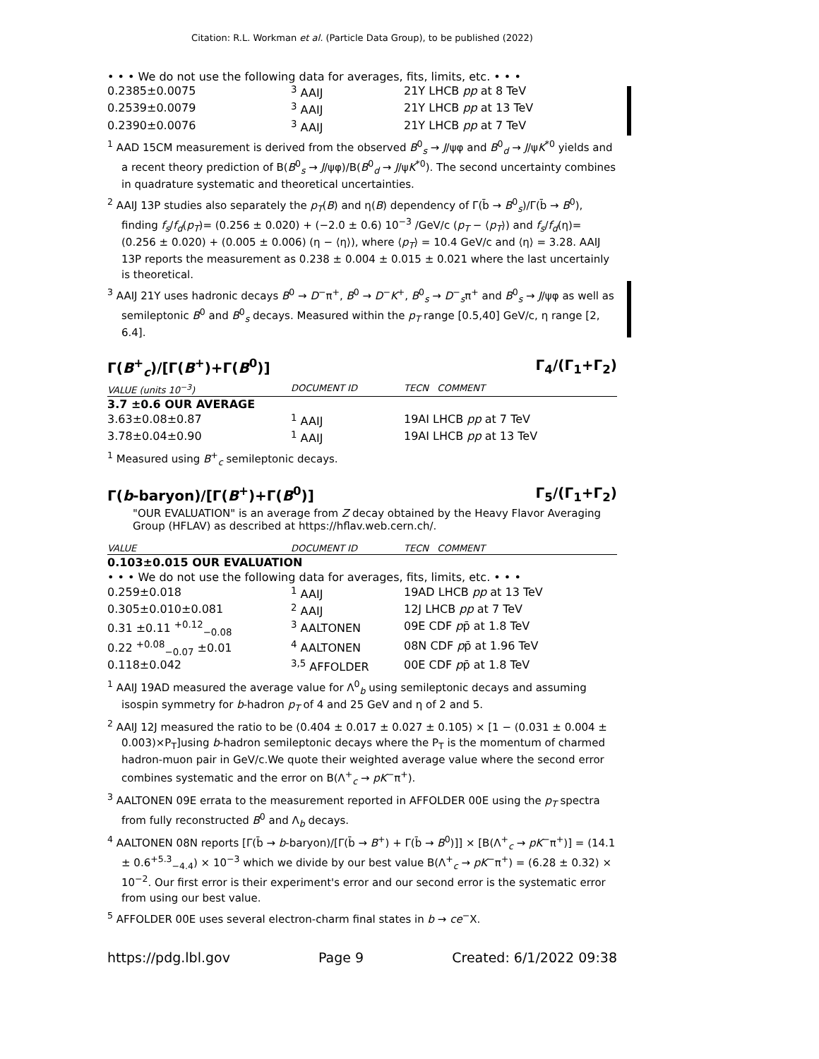Citation: R.L. Workman et al. (Particle Data Group), to be published (2022)
• • • We do not use the following data for averages, fits, limits, etc. • • •
| 0.2385±0.0075 | <sup>3</sup> AAIJ | 21Y LHCB pp at 8 TeV |
| 0.2539±0.0079 | <sup>3</sup> AAIJ | 21Y LHCB pp at 13 TeV |
| 0.2390±0.0076 | <sup>3</sup> AAIJ | 21Y LHCB pp at 7 TeV |
<sup>1</sup> AAD 15CM measurement is derived from the observed B<sup>0</sup><sub>s</sub> → J/ψφ and B<sup>0</sup><sub>d</sub> → J/ψK<sup>*0</sup> yields and a recent theory prediction of B(B<sup>0</sup><sub>s</sub> → J/ψφ)/B(B<sup>0</sup><sub>d</sub> → J/ψK<sup>*0</sup>). The second uncertainty combines in quadrature systematic and theoretical uncertainties.
<sup>2</sup> AAIJ 13P studies also separately the p<sub>T</sub>(B) and η(B) dependency of Γ(b̄ → B<sup>0</sup><sub>s</sub>)/Γ(b̄ → B<sup>0</sup>), finding f<sub>s</sub>/f<sub>d</sub>(p<sub>T</sub>)= (0.256 ± 0.020) + (−2.0 ± 0.6) 10<sup>−3</sup> /GeV/c (p<sub>T</sub> − ⟨p<sub>T</sub>⟩) and f<sub>s</sub>/f<sub>d</sub>(η)= (0.256 ± 0.020) + (0.005 ± 0.006) (η − ⟨η⟩), where ⟨p<sub>T</sub>⟩ = 10.4 GeV/c and ⟨η⟩ = 3.28. AAIJ 13P reports the measurement as 0.238 ± 0.004 ± 0.015 ± 0.021 where the last uncertainly is theoretical.
<sup>3</sup> AAIJ 21Y uses hadronic decays B<sup>0</sup> → D<sup>−</sup>π<sup>+</sup>, B<sup>0</sup> → D<sup>−</sup>K<sup>+</sup>, B<sup>0</sup><sub>s</sub> → D<sup>−</sup><sub>s</sub>π<sup>+</sup> and B<sup>0</sup><sub>s</sub> → J/ψφ as well as semileptonic B<sup>0</sup> and B<sup>0</sup><sub>s</sub> decays. Measured within the p<sub>T</sub> range [0.5,40] GeV/c, η range [2, 6.4].
Γ(B<sup>+</sup><sub>c</sub>)/[Γ(B<sup>+</sup>)+Γ(B<sup>0</sup>)] Γ<sub>4</sub>/(Γ<sub>1</sub>+Γ<sub>2</sub>)
| VALUE (units 10<sup>−3</sup>) | DOCUMENT ID | TECN COMMENT |
| --- | --- | --- |
| 3.7 ±0.6 OUR AVERAGE | | |
| 3.63±0.08±0.87 | <sup>1</sup> AAIJ | 19AI LHCB pp at 7 TeV |
| 3.78±0.04±0.90 | <sup>1</sup> AAIJ | 19AI LHCB pp at 13 TeV |
<sup>1</sup> Measured using B<sup>+</sup><sub>c</sub> semileptonic decays.
Γ(b-baryon)/[Γ(B<sup>+</sup>)+Γ(B<sup>0</sup>)] Γ<sub>5</sub>/(Γ<sub>1</sub>+Γ<sub>2</sub>)
"OUR EVALUATION" is an average from Z decay obtained by the Heavy Flavor Averaging Group (HFLAV) as described at https://hflav.web.cern.ch/.
| VALUE | DOCUMENT ID | TECN COMMENT |
| --- | --- | --- |
| 0.103±0.015 OUR EVALUATION | | |
| • • • We do not use the following data for averages, fits, limits, etc. • • • | | |
| 0.259±0.018 | <sup>1</sup> AAIJ | 19AD LHCB pp at 13 TeV |
| 0.305±0.010±0.081 | <sup>2</sup> AAIJ | 12J LHCB pp at 7 TeV |
| 0.31 ±0.11 <sup>+0.12</sup><sub>−0.08</sub> | <sup>3</sup> AALTONEN | 09E CDF p p̄ at 1.8 TeV |
| 0.22 <sup>+0.08</sup><sub>−0.07</sub> ±0.01 | <sup>4</sup> AALTONEN | 08N CDF p p̄ at 1.96 TeV |
| 0.118±0.042 | <sup>3,5</sup> AFFOLDER | 00E CDF p p̄ at 1.8 TeV |
<sup>1</sup> AAIJ 19AD measured the average value for Λ<sup>0</sup><sub>b</sub> using semileptonic decays and assuming isospin symmetry for b-hadron p<sub>T</sub> of 4 and 25 GeV and η of 2 and 5.
<sup>2</sup> AAIJ 12J measured the ratio to be (0.404 ± 0.017 ± 0.027 ± 0.105) × [1 − (0.031 ± 0.004 ± 0.003)×P<sub>T</sub>]using b-hadron semileptonic decays where the P<sub>T</sub> is the momentum of charmed hadron-muon pair in GeV/c.We quote their weighted average value where the second error combines systematic and the error on B(Λ<sup>+</sup><sub>c</sub> → pK<sup>−</sup>π<sup>+</sup>).
<sup>3</sup> AALTONEN 09E errata to the measurement reported in AFFOLDER 00E using the p<sub>T</sub> spectra from fully reconstructed B<sup>0</sup> and Λ<sub>b</sub> decays.
<sup>4</sup> AALTONEN 08N reports [Γ(b̄ → b-baryon)/[Γ(b̄ → B<sup>+</sup>) + Γ(b̄ → B<sup>0</sup>)]] × [B(Λ<sup>+</sup><sub>c</sub> → pK<sup>−</sup>π<sup>+</sup>)] = (14.1 ± 0.6<sup>+5.3</sup><sub>−4.4</sub>) × 10<sup>−3</sup> which we divide by our best value B(Λ<sup>+</sup><sub>c</sub> → pK<sup>−</sup>π<sup>+</sup>) = (6.28 ± 0.32) × 10<sup>−2</sup>. Our first error is their experiment's error and our second error is the systematic error from using our best value.
<sup>5</sup> AFFOLDER 00E uses several electron-charm final states in b → ce<sup>−</sup>X.
https://pdg.lbl.gov Page 9 Created: 6/1/2022 09:38